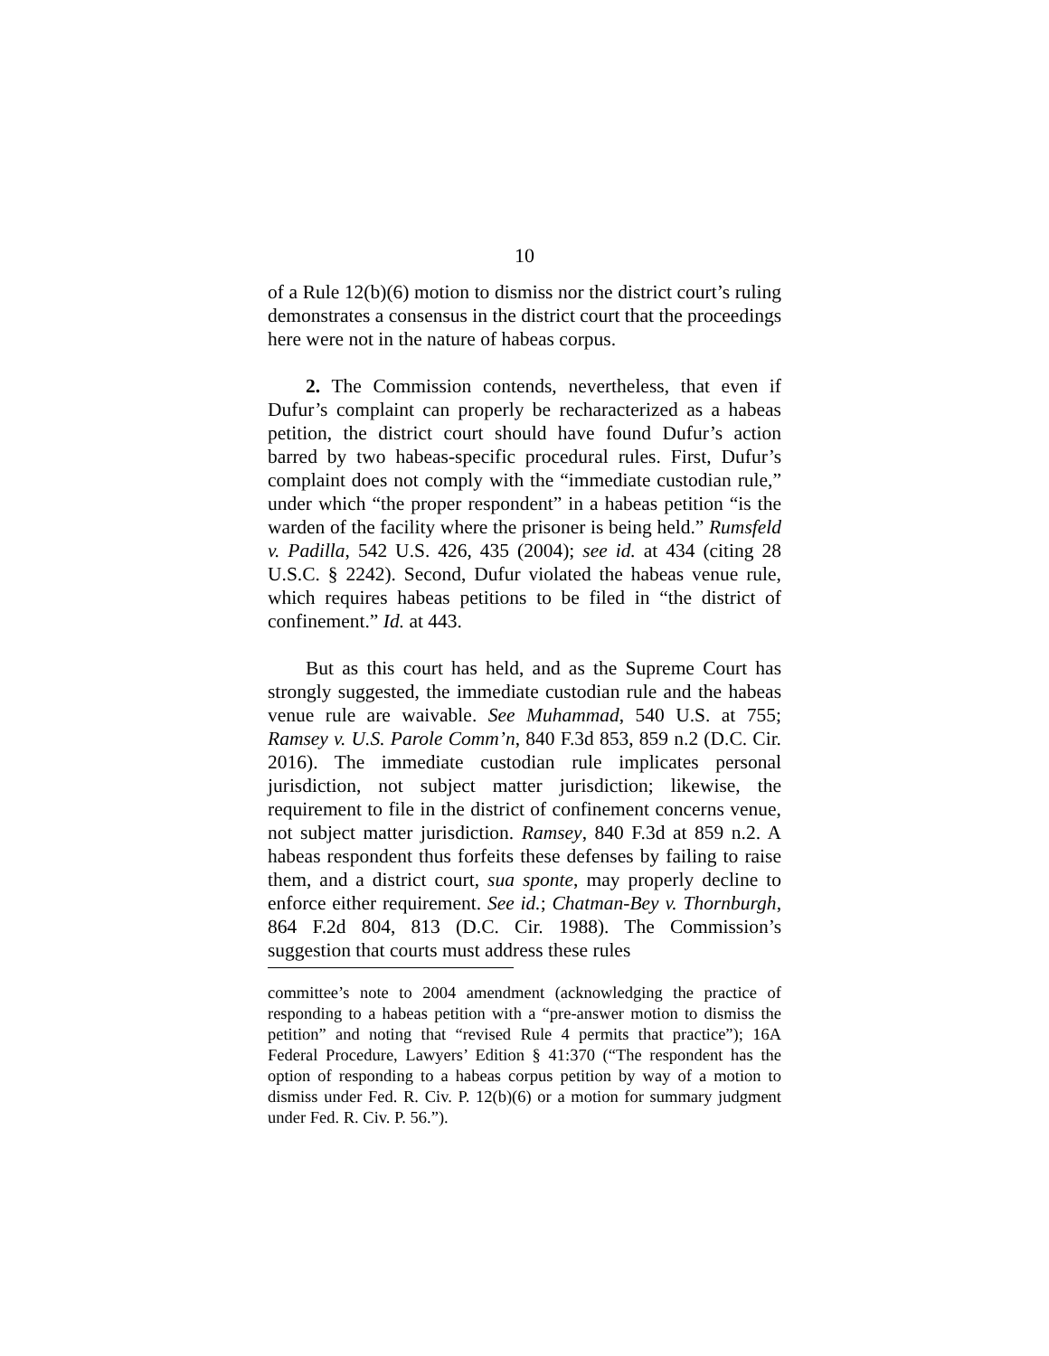10
of a Rule 12(b)(6) motion to dismiss nor the district court’s ruling demonstrates a consensus in the district court that the proceedings here were not in the nature of habeas corpus.
2. The Commission contends, nevertheless, that even if Dufur’s complaint can properly be recharacterized as a habeas petition, the district court should have found Dufur’s action barred by two habeas-specific procedural rules. First, Dufur’s complaint does not comply with the “immediate custodian rule,” under which “the proper respondent” in a habeas petition “is the warden of the facility where the prisoner is being held.” Rumsfeld v. Padilla, 542 U.S. 426, 435 (2004); see id. at 434 (citing 28 U.S.C. § 2242). Second, Dufur violated the habeas venue rule, which requires habeas petitions to be filed in “the district of confinement.” Id. at 443.
But as this court has held, and as the Supreme Court has strongly suggested, the immediate custodian rule and the habeas venue rule are waivable. See Muhammad, 540 U.S. at 755; Ramsey v. U.S. Parole Comm’n, 840 F.3d 853, 859 n.2 (D.C. Cir. 2016). The immediate custodian rule implicates personal jurisdiction, not subject matter jurisdiction; likewise, the requirement to file in the district of confinement concerns venue, not subject matter jurisdiction. Ramsey, 840 F.3d at 859 n.2. A habeas respondent thus forfeits these defenses by failing to raise them, and a district court, sua sponte, may properly decline to enforce either requirement. See id.; Chatman-Bey v. Thornburgh, 864 F.2d 804, 813 (D.C. Cir. 1988). The Commission’s suggestion that courts must address these rules
committee’s note to 2004 amendment (acknowledging the practice of responding to a habeas petition with a “pre-answer motion to dismiss the petition” and noting that “revised Rule 4 permits that practice”); 16A Federal Procedure, Lawyers’ Edition § 41:370 (“The respondent has the option of responding to a habeas corpus petition by way of a motion to dismiss under Fed. R. Civ. P. 12(b)(6) or a motion for summary judgment under Fed. R. Civ. P. 56.”).